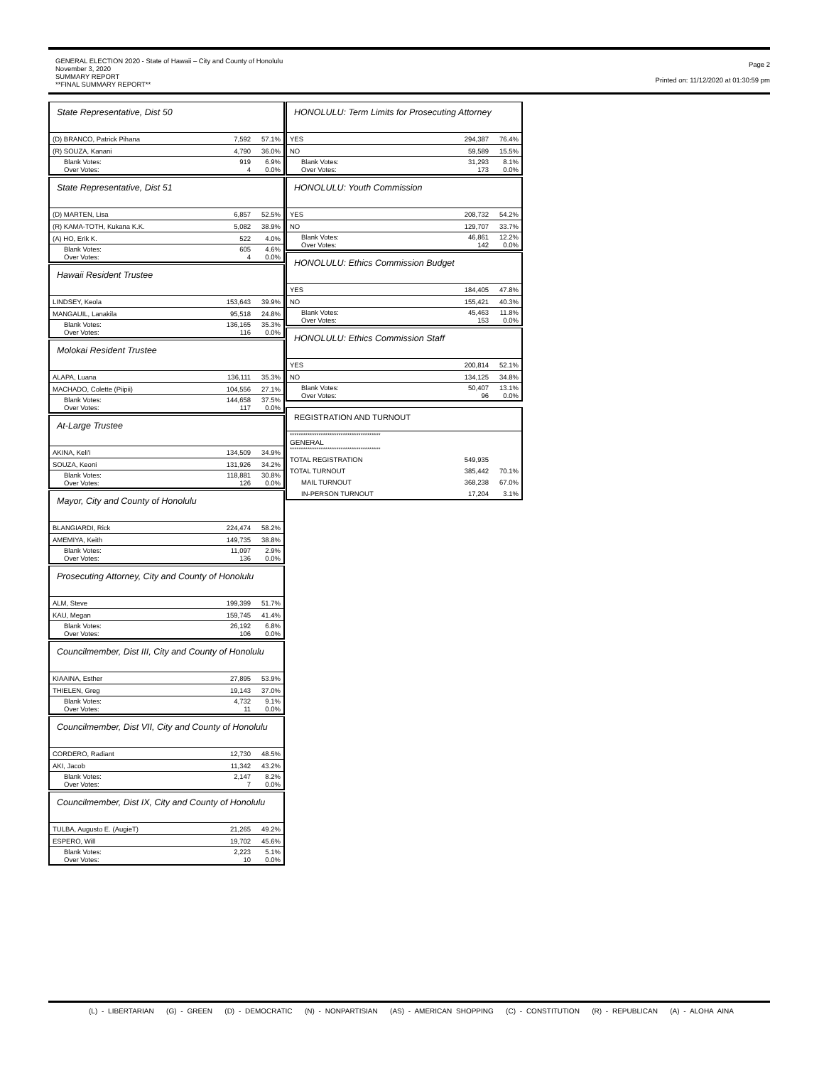GENERAL ELECTION 2020 - State of Hawaii – City and County of Honolulu
November 3, 2020
SUMMARY REPORT
**FINAL SUMMARY REPORT**
Page 2
Printed on: 11/12/2020 at 01:30:59 pm
State Representative, Dist 50
| (D) BRANCO, Patrick Pihana | 7,592 | 57.1% |
| (R) SOUZA, Kanani | 4,790 | 36.0% |
| Blank Votes: Over Votes: | 919 4 | 6.9% 0.0% |
State Representative, Dist 51
| (D) MARTEN, Lisa | 6,857 | 52.5% |
| (R) KAMA-TOTH, Kukana K.K. | 5,082 | 38.9% |
| (A) HO, Erik K. | 522 | 4.0% |
| Blank Votes: Over Votes: | 605 4 | 4.6% 0.0% |
Hawaii Resident Trustee
| LINDSEY, Keola | 153,643 | 39.9% |
| MANGAUIL, Lanakila | 95,518 | 24.8% |
| Blank Votes: Over Votes: | 136,165 116 | 35.3% 0.0% |
Molokai Resident Trustee
| ALAPA, Luana | 136,111 | 35.3% |
| MACHADO, Colette (Piipii) | 104,556 | 27.1% |
| Blank Votes: Over Votes: | 144,658 117 | 37.5% 0.0% |
At-Large Trustee
| AKINA, Keli'i | 134,509 | 34.9% |
| SOUZA, Keoni | 131,926 | 34.2% |
| Blank Votes: Over Votes: | 118,881 126 | 30.8% 0.0% |
Mayor, City and County of Honolulu
| BLANGIARDI, Rick | 224,474 | 58.2% |
| AMEMIYA, Keith | 149,735 | 38.8% |
| Blank Votes: Over Votes: | 11,097 136 | 2.9% 0.0% |
Prosecuting Attorney, City and County of Honolulu
| ALM, Steve | 199,399 | 51.7% |
| KAU, Megan | 159,745 | 41.4% |
| Blank Votes: Over Votes: | 26,192 106 | 6.8% 0.0% |
Councilmember, Dist III, City and County of Honolulu
| KIAAINA, Esther | 27,895 | 53.9% |
| THIELEN, Greg | 19,143 | 37.0% |
| Blank Votes: Over Votes: | 4,732 11 | 9.1% 0.0% |
Councilmember, Dist VII, City and County of Honolulu
| CORDERO, Radiant | 12,730 | 48.5% |
| AKI, Jacob | 11,342 | 43.2% |
| Blank Votes: Over Votes: | 2,147 7 | 8.2% 0.0% |
Councilmember, Dist IX, City and County of Honolulu
| TULBA, Augusto E. (AugieT) | 21,265 | 49.2% |
| ESPERO, Will | 19,702 | 45.6% |
| Blank Votes: Over Votes: | 2,223 10 | 5.1% 0.0% |
HONOLULU: Term Limits for Prosecuting Attorney
| YES | 294,387 | 76.4% |
| NO | 59,589 | 15.5% |
| Blank Votes: Over Votes: | 31,293 173 | 8.1% 0.0% |
HONOLULU: Youth Commission
| YES | 208,732 | 54.2% |
| NO | 129,707 | 33.7% |
| Blank Votes: Over Votes: | 46,861 142 | 12.2% 0.0% |
HONOLULU: Ethics Commission Budget
| YES | 184,405 | 47.8% |
| NO | 155,421 | 40.3% |
| Blank Votes: Over Votes: | 45,463 153 | 11.8% 0.0% |
HONOLULU: Ethics Commission Staff
| YES | 200,814 | 52.1% |
| NO | 134,125 | 34.8% |
| Blank Votes: Over Votes: | 50,407 96 | 13.1% 0.0% |
REGISTRATION AND TURNOUT
| ***************************************** GENERAL ***************************************** | | |
| TOTAL REGISTRATION | 549,935 | |
| TOTAL TURNOUT | 385,442 | 70.1% |
| MAIL TURNOUT | 368,238 | 67.0% |
| IN-PERSON TURNOUT | 17,204 | 3.1% |
(L) - LIBERTARIAN (G) - GREEN (D) - DEMOCRATIC (N) - NONPARTISIAN (AS) - AMERICAN SHOPPING (C) - CONSTITUTION (R) - REPUBLICAN (A) - ALOHA AINA